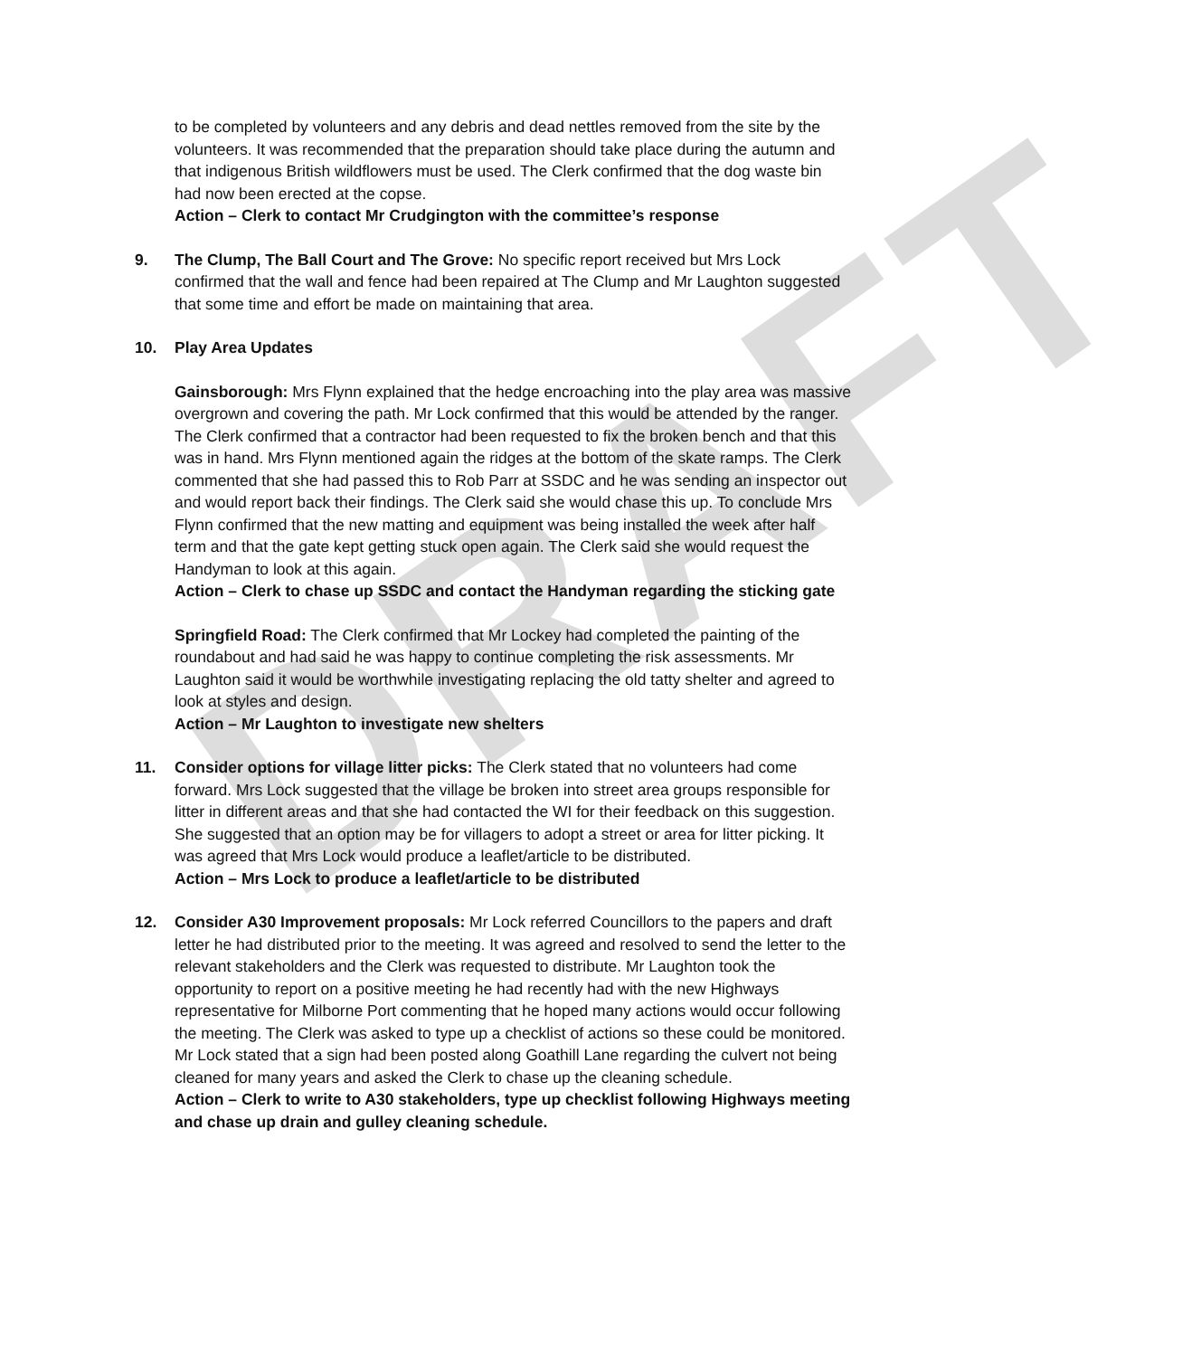DRAFT
to be completed by volunteers and any debris and dead nettles removed from the site by the volunteers. It was recommended that the preparation should take place during the autumn and that indigenous British wildflowers must be used. The Clerk confirmed that the dog waste bin had now been erected at the copse.
Action – Clerk to contact Mr Crudgington with the committee’s response
9. The Clump, The Ball Court and The Grove: No specific report received but Mrs Lock confirmed that the wall and fence had been repaired at The Clump and Mr Laughton suggested that some time and effort be made on maintaining that area.
10. Play Area Updates
Gainsborough: Mrs Flynn explained that the hedge encroaching into the play area was massive overgrown and covering the path. Mr Lock confirmed that this would be attended by the ranger. The Clerk confirmed that a contractor had been requested to fix the broken bench and that this was in hand. Mrs Flynn mentioned again the ridges at the bottom of the skate ramps. The Clerk commented that she had passed this to Rob Parr at SSDC and he was sending an inspector out and would report back their findings. The Clerk said she would chase this up. To conclude Mrs Flynn confirmed that the new matting and equipment was being installed the week after half term and that the gate kept getting stuck open again. The Clerk said she would request the Handyman to look at this again.
Action – Clerk to chase up SSDC and contact the Handyman regarding the sticking gate
Springfield Road: The Clerk confirmed that Mr Lockey had completed the painting of the roundabout and had said he was happy to continue completing the risk assessments. Mr Laughton said it would be worthwhile investigating replacing the old tatty shelter and agreed to look at styles and design.
Action – Mr Laughton to investigate new shelters
11. Consider options for village litter picks: The Clerk stated that no volunteers had come forward. Mrs Lock suggested that the village be broken into street area groups responsible for litter in different areas and that she had contacted the WI for their feedback on this suggestion. She suggested that an option may be for villagers to adopt a street or area for litter picking. It was agreed that Mrs Lock would produce a leaflet/article to be distributed.
Action – Mrs Lock to produce a leaflet/article to be distributed
12. Consider A30 Improvement proposals: Mr Lock referred Councillors to the papers and draft letter he had distributed prior to the meeting. It was agreed and resolved to send the letter to the relevant stakeholders and the Clerk was requested to distribute. Mr Laughton took the opportunity to report on a positive meeting he had recently had with the new Highways representative for Milborne Port commenting that he hoped many actions would occur following the meeting. The Clerk was asked to type up a checklist of actions so these could be monitored. Mr Lock stated that a sign had been posted along Goathill Lane regarding the culvert not being cleaned for many years and asked the Clerk to chase up the cleaning schedule.
Action – Clerk to write to A30 stakeholders, type up checklist following Highways meeting and chase up drain and gulley cleaning schedule.